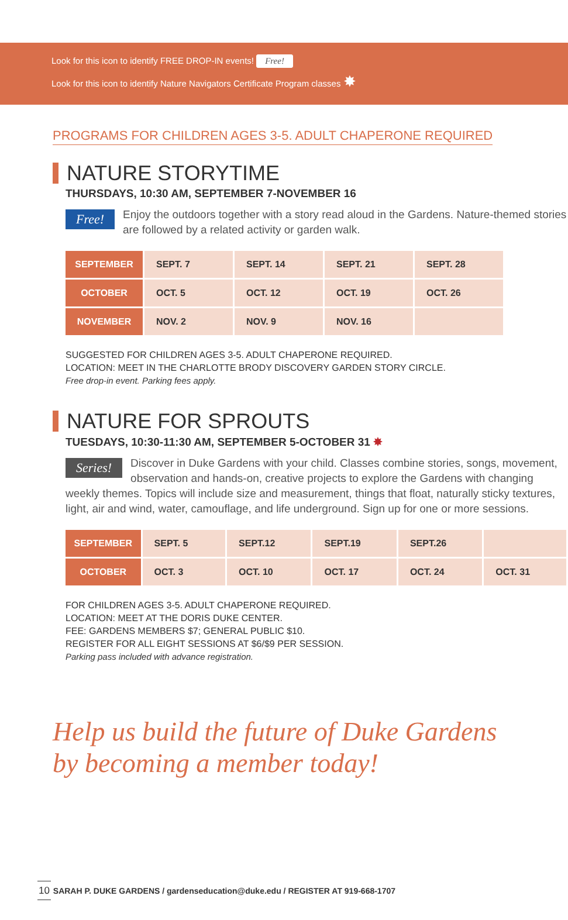Look for this icon to identify FREE DROP-IN events! Free!
Look for this icon to identify Nature Navigators Certificate Program classes ✸
PROGRAMS FOR CHILDREN AGES 3-5. ADULT CHAPERONE REQUIRED
NATURE STORYTIME
THURSDAYS, 10:30 AM, SEPTEMBER 7-NOVEMBER 16
Free! Enjoy the outdoors together with a story read aloud in the Gardens. Nature-themed stories are followed by a related activity or garden walk.
| SEPTEMBER | SEPT. 7 | SEPT. 14 | SEPT. 21 | SEPT. 28 |
| OCTOBER | OCT. 5 | OCT. 12 | OCT. 19 | OCT. 26 |
| NOVEMBER | NOV. 2 | NOV. 9 | NOV. 16 | |
SUGGESTED FOR CHILDREN AGES 3-5. ADULT CHAPERONE REQUIRED.
LOCATION: MEET IN THE CHARLOTTE BRODY DISCOVERY GARDEN STORY CIRCLE.
Free drop-in event. Parking fees apply.
NATURE FOR SPROUTS
TUESDAYS, 10:30-11:30 AM, SEPTEMBER 5-OCTOBER 31 ✸
Series! Discover in Duke Gardens with your child. Classes combine stories, songs, movement, observation and hands-on, creative projects to explore the Gardens with changing weekly themes. Topics will include size and measurement, things that float, naturally sticky textures, light, air and wind, water, camouflage, and life underground. Sign up for one or more sessions.
| SEPTEMBER | SEPT. 5 | SEPT.12 | SEPT.19 | SEPT.26 | |
| OCTOBER | OCT. 3 | OCT. 10 | OCT. 17 | OCT. 24 | OCT. 31 |
FOR CHILDREN AGES 3-5. ADULT CHAPERONE REQUIRED.
LOCATION: MEET AT THE DORIS DUKE CENTER.
FEE: GARDENS MEMBERS $7; GENERAL PUBLIC $10.
REGISTER FOR ALL EIGHT SESSIONS AT $6/$9 PER SESSION.
Parking pass included with advance registration.
Help us build the future of Duke Gardens
by becoming a member today!
10 SARAH P. DUKE GARDENS / gardenseducation@duke.edu / REGISTER AT 919-668-1707